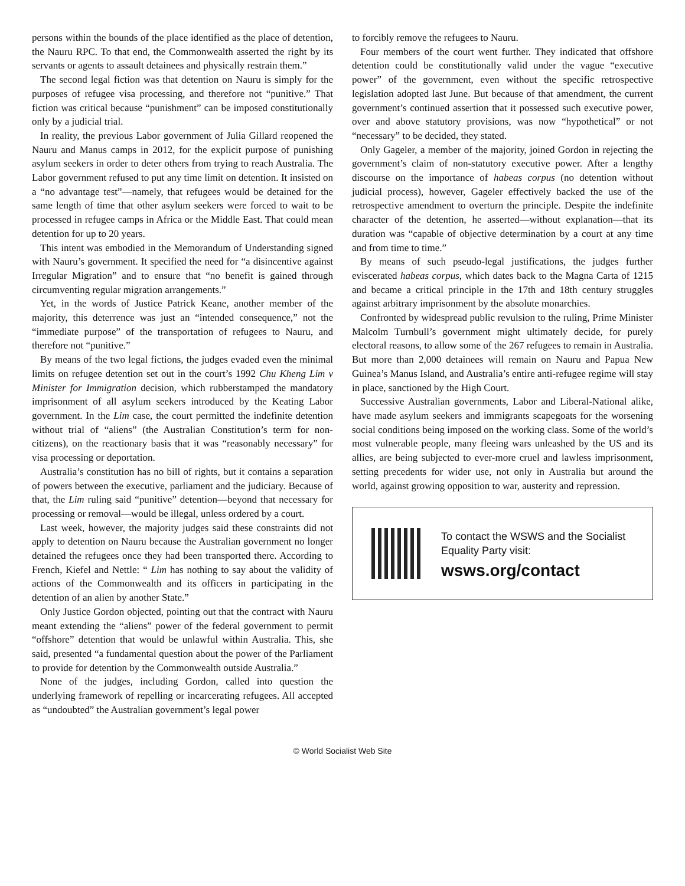persons within the bounds of the place identified as the place of detention, the Nauru RPC. To that end, the Commonwealth asserted the right by its servants or agents to assault detainees and physically restrain them.”
The second legal fiction was that detention on Nauru is simply for the purposes of refugee visa processing, and therefore not “punitive.” That fiction was critical because “punishment” can be imposed constitutionally only by a judicial trial.
In reality, the previous Labor government of Julia Gillard reopened the Nauru and Manus camps in 2012, for the explicit purpose of punishing asylum seekers in order to deter others from trying to reach Australia. The Labor government refused to put any time limit on detention. It insisted on a “no advantage test”—namely, that refugees would be detained for the same length of time that other asylum seekers were forced to wait to be processed in refugee camps in Africa or the Middle East. That could mean detention for up to 20 years.
This intent was embodied in the Memorandum of Understanding signed with Nauru’s government. It specified the need for “a disincentive against Irregular Migration” and to ensure that “no benefit is gained through circumventing regular migration arrangements.”
Yet, in the words of Justice Patrick Keane, another member of the majority, this deterrence was just an “intended consequence,” not the “immediate purpose” of the transportation of refugees to Nauru, and therefore not “punitive.”
By means of the two legal fictions, the judges evaded even the minimal limits on refugee detention set out in the court’s 1992 Chu Kheng Lim v Minister for Immigration decision, which rubberstamped the mandatory imprisonment of all asylum seekers introduced by the Keating Labor government. In the Lim case, the court permitted the indefinite detention without trial of “aliens” (the Australian Constitution’s term for non-citizens), on the reactionary basis that it was “reasonably necessary” for visa processing or deportation.
Australia’s constitution has no bill of rights, but it contains a separation of powers between the executive, parliament and the judiciary. Because of that, the Lim ruling said “punitive” detention—beyond that necessary for processing or removal—would be illegal, unless ordered by a court.
Last week, however, the majority judges said these constraints did not apply to detention on Nauru because the Australian government no longer detained the refugees once they had been transported there. According to French, Kiefel and Nettle: “ Lim has nothing to say about the validity of actions of the Commonwealth and its officers in participating in the detention of an alien by another State.”
Only Justice Gordon objected, pointing out that the contract with Nauru meant extending the “aliens” power of the federal government to permit “offshore” detention that would be unlawful within Australia. This, she said, presented “a fundamental question about the power of the Parliament to provide for detention by the Commonwealth outside Australia.”
None of the judges, including Gordon, called into question the underlying framework of repelling or incarcerating refugees. All accepted as “undoubted” the Australian government’s legal power
to forcibly remove the refugees to Nauru.
Four members of the court went further. They indicated that offshore detention could be constitutionally valid under the vague “executive power” of the government, even without the specific retrospective legislation adopted last June. But because of that amendment, the current government’s continued assertion that it possessed such executive power, over and above statutory provisions, was now “hypothetical” or not “necessary” to be decided, they stated.
Only Gageler, a member of the majority, joined Gordon in rejecting the government’s claim of non-statutory executive power. After a lengthy discourse on the importance of habeas corpus (no detention without judicial process), however, Gageler effectively backed the use of the retrospective amendment to overturn the principle. Despite the indefinite character of the detention, he asserted—without explanation—that its duration was “capable of objective determination by a court at any time and from time to time.”
By means of such pseudo-legal justifications, the judges further eviscerated habeas corpus, which dates back to the Magna Carta of 1215 and became a critical principle in the 17th and 18th century struggles against arbitrary imprisonment by the absolute monarchies.
Confronted by widespread public revulsion to the ruling, Prime Minister Malcolm Turnbull’s government might ultimately decide, for purely electoral reasons, to allow some of the 267 refugees to remain in Australia. But more than 2,000 detainees will remain on Nauru and Papua New Guinea’s Manus Island, and Australia’s entire anti-refugee regime will stay in place, sanctioned by the High Court.
Successive Australian governments, Labor and Liberal-National alike, have made asylum seekers and immigrants scapegoats for the worsening social conditions being imposed on the working class. Some of the world’s most vulnerable people, many fleeing wars unleashed by the US and its allies, are being subjected to ever-more cruel and lawless imprisonment, setting precedents for wider use, not only in Australia but around the world, against growing opposition to war, austerity and repression.
To contact the WSWS and the Socialist Equality Party visit:
wsws.org/contact
© World Socialist Web Site